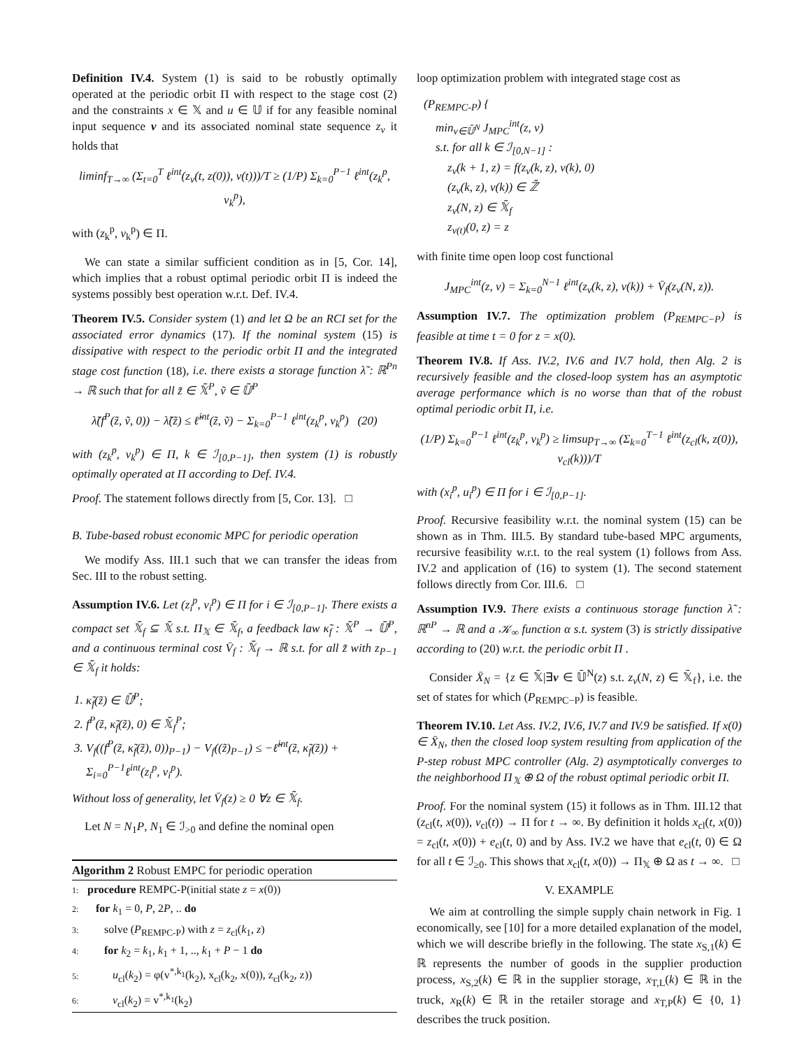Definition IV.4. System (1) is said to be robustly optimally operated at the periodic orbit Π with respect to the stage cost (2) and the constraints x ∈ 𝕏 and u ∈ 𝕌 if for any feasible nominal input sequence v and its associated nominal state sequence z<sub>v</sub> it holds that
liminf<sub>T→∞</sub> (Σ<sub>t=0</sub><sup>T</sup> ℓ<sup>int</sup>(z<sub>v</sub>(t, z(0)), v(t)))/T ≥ (1/P) Σ<sub>k=0</sub><sup>P−1</sup> ℓ<sup>int</sup>(z<sub>k</sub><sup>p</sup>, v<sub>k</sub><sup>p</sup>),
with (z<sub>k</sub><sup>p</sup>, v<sub>k</sub><sup>p</sup>) ∈ Π.
We can state a similar sufficient condition as in [5, Cor. 14], which implies that a robust optimal periodic orbit Π is indeed the systems possibly best operation w.r.t. Def. IV.4.
Theorem IV.5. Consider system (1) and let Ω be an RCI set for the associated error dynamics (17). If the nominal system (15) is dissipative with respect to the periodic orbit Π and the integrated stage cost function (18), i.e. there exists a storage function λ̃ : ℝ<sup>Pn</sup> → ℝ such that for all z̃ ∈ 𝕏̄<sup>P</sup>, ṽ ∈ 𝕌̄<sup>P</sup>
λ̃(f<sup>P</sup>(z̃, ṽ, 0)) − λ̃(z̃) ≤ ℓ̃<sup>int</sup>(z̃, ṽ) − Σ<sub>k=0</sub><sup>P−1</sup> ℓ<sup>int</sup>(z<sub>k</sub><sup>p</sup>, v<sub>k</sub><sup>p</sup>) (20)
with (z<sub>k</sub><sup>p</sup>, v<sub>k</sub><sup>p</sup>) ∈ Π, k ∈ ℐ<sub>[0,P−1]</sub>, then system (1) is robustly optimally operated at Π according to Def. IV.4.
Proof. The statement follows directly from [5, Cor. 13]. □
B. Tube-based robust economic MPC for periodic operation
We modify Ass. III.1 such that we can transfer the ideas from Sec. III to the robust setting.
Assumption IV.6. Let (z<sub>i</sub><sup>p</sup>, v<sub>i</sub><sup>p</sup>) ∈ Π for i ∈ ℐ<sub>[0,P−1]</sub>. There exists a compact set 𝕏̄<sub>f</sub> ⊆ 𝕏̄ s.t. Π<sub>𝕏</sub> ∈ 𝕏̄<sub>f</sub>, a feedback law κ̃<sub>f</sub> : 𝕏̄<sup>P</sup> → 𝕌̄<sup>P</sup>, and a continuous terminal cost V̄<sub>f</sub> : 𝕏̄<sub>f</sub> → ℝ s.t. for all z̃ with z<sub>P−1</sub> ∈ 𝕏̄<sub>f</sub> it holds:
1. κ̃<sub>f</sub>(z̃) ∈ 𝕌̄<sup>P</sup>;
2. f<sup>P</sup>(z̃, κ̃<sub>f</sub>(z̃), 0) ∈ 𝕏̄<sub>f</sub><sup>P</sup>;
3. V<sub>f</sub>((f<sup>P</sup>(z̃, κ̃<sub>f</sub>(z̃), 0))<sub>P−1</sub>) − V<sub>f</sub>((z̃)<sub>P−1</sub>) ≤ −ℓ̃<sup>int</sup>(z̃, κ̃<sub>f</sub>(z̃)) + Σ<sub>i=0</sub><sup>P−1</sup>ℓ<sup>int</sup>(z<sub>i</sub><sup>p</sup>, v<sub>i</sub><sup>p</sup>).
Without loss of generality, let V̄<sub>f</sub>(z) ≥ 0 ∀z ∈ 𝕏̄<sub>f</sub>.
Let N = N<sub>1</sub>P, N<sub>1</sub> ∈ ℐ<sub>>0</sub> and define the nominal open
Algorithm 2 Robust EMPC for periodic operation
1: procedure REMPC-P(initial state z = x(0))
2: for k<sub>1</sub> = 0, P, 2P, .. do
3: solve (P<sub>REMPC-P</sub>) with z = z<sub>cl</sub>(k<sub>1</sub>, z)
4: for k<sub>2</sub> = k<sub>1</sub>, k<sub>1</sub> + 1, .., k<sub>1</sub> + P − 1 do
5: u<sub>cl</sub>(k<sub>2</sub>) = φ(v<sup>*,k<sub>1</sub></sup>(k<sub>2</sub>), x<sub>cl</sub>(k<sub>2</sub>, x(0)), z<sub>cl</sub>(k<sub>2</sub>, z))
6: v<sub>cl</sub>(k<sub>2</sub>) = v<sup>*,k<sub>1</sub></sup>(k<sub>2</sub>)
loop optimization problem with integrated stage cost as
(P<sub>REMPC-P</sub>) {
min<sub>v∈𝕌̄<sup>N</sup></sub> J<sub>MPC</sub><sup>int</sup>(z, v)
s.t. for all k ∈ ℐ<sub>[0,N−1]</sub> :
z<sub>v</sub>(k + 1, z) = f(z<sub>v</sub>(k, z), v(k), 0)
(z<sub>v</sub>(k, z), v(k)) ∈ ℤ̄
z<sub>v</sub>(N, z) ∈ 𝕏̄<sub>f</sub>
z<sub>v(t)</sub>(0, z) = z
with finite time open loop cost functional
J<sub>MPC</sub><sup>int</sup>(z, v) = Σ<sub>k=0</sub><sup>N−1</sup> ℓ<sup>int</sup>(z<sub>v</sub>(k, z), v(k)) + V̄<sub>f</sub>(z<sub>v</sub>(N, z)).
Assumption IV.7. The optimization problem (P<sub>REMPC−P</sub>) is feasible at time t = 0 for z = x(0).
Theorem IV.8. If Ass. IV.2, IV.6 and IV.7 hold, then Alg. 2 is recursively feasible and the closed-loop system has an asymptotic average performance which is no worse than that of the robust optimal periodic orbit Π, i.e.
(1/P) Σ<sub>k=0</sub><sup>P−1</sup> ℓ<sup>int</sup>(z<sub>k</sub><sup>p</sup>, v<sub>k</sub><sup>p</sup>) ≥ limsup<sub>T→∞</sub> (Σ<sub>k=0</sub><sup>T−1</sup> ℓ<sup>int</sup>(z<sub>cl</sub>(k, z(0)), v<sub>cl</sub>(k)))/T
with (x<sub>i</sub><sup>p</sup>, u<sub>i</sub><sup>p</sup>) ∈ Π for i ∈ ℐ<sub>[0,P−1]</sub>.
Proof. Recursive feasibility w.r.t. the nominal system (15) can be shown as in Thm. III.5. By standard tube-based MPC arguments, recursive feasibility w.r.t. to the real system (1) follows from Ass. IV.2 and application of (16) to system (1). The second statement follows directly from Cor. III.6. □
Assumption IV.9. There exists a continuous storage function λ̃ : ℝ<sup>nP</sup> → ℝ and a 𝒦<sub>∞</sub> function α s.t. system (3) is strictly dissipative according to (20) w.r.t. the periodic orbit Π .
Consider X̄<sub>N</sub> = {z ∈ 𝕏̄|∃v ∈ 𝕌̄<sup>N</sup>(z) s.t. z<sub>v</sub>(N, z) ∈ 𝕏̄<sub>f</sub>}, i.e. the set of states for which (P<sub>REMPC−P</sub>) is feasible.
Theorem IV.10. Let Ass. IV.2, IV.6, IV.7 and IV.9 be satisfied. If x(0) ∈ X̄<sub>N</sub>, then the closed loop system resulting from application of the P-step robust MPC controller (Alg. 2) asymptotically converges to the neighborhood Π<sub>𝕏</sub> ⊕ Ω of the robust optimal periodic orbit Π.
Proof. For the nominal system (15) it follows as in Thm. III.12 that (z<sub>cl</sub>(t, x(0)), v<sub>cl</sub>(t)) → Π for t → ∞. By definition it holds x<sub>cl</sub>(t, x(0)) = z<sub>cl</sub>(t, x(0)) + e<sub>cl</sub>(t, 0) and by Ass. IV.2 we have that e<sub>cl</sub>(t, 0) ∈ Ω for all t ∈ ℐ<sub>≥0</sub>. This shows that x<sub>cl</sub>(t, x(0)) → Π<sub>𝕏</sub> ⊕ Ω as t → ∞. □
V. EXAMPLE
We aim at controlling the simple supply chain network in Fig. 1 economically, see [10] for a more detailed explanation of the model, which we will describe briefly in the following. The state x<sub>S,1</sub>(k) ∈ ℝ represents the number of goods in the supplier production process, x<sub>S,2</sub>(k) ∈ ℝ in the supplier storage, x<sub>T,L</sub>(k) ∈ ℝ in the truck, x<sub>R</sub>(k) ∈ ℝ in the retailer storage and x<sub>T,P</sub>(k) ∈ {0, 1} describes the truck position.